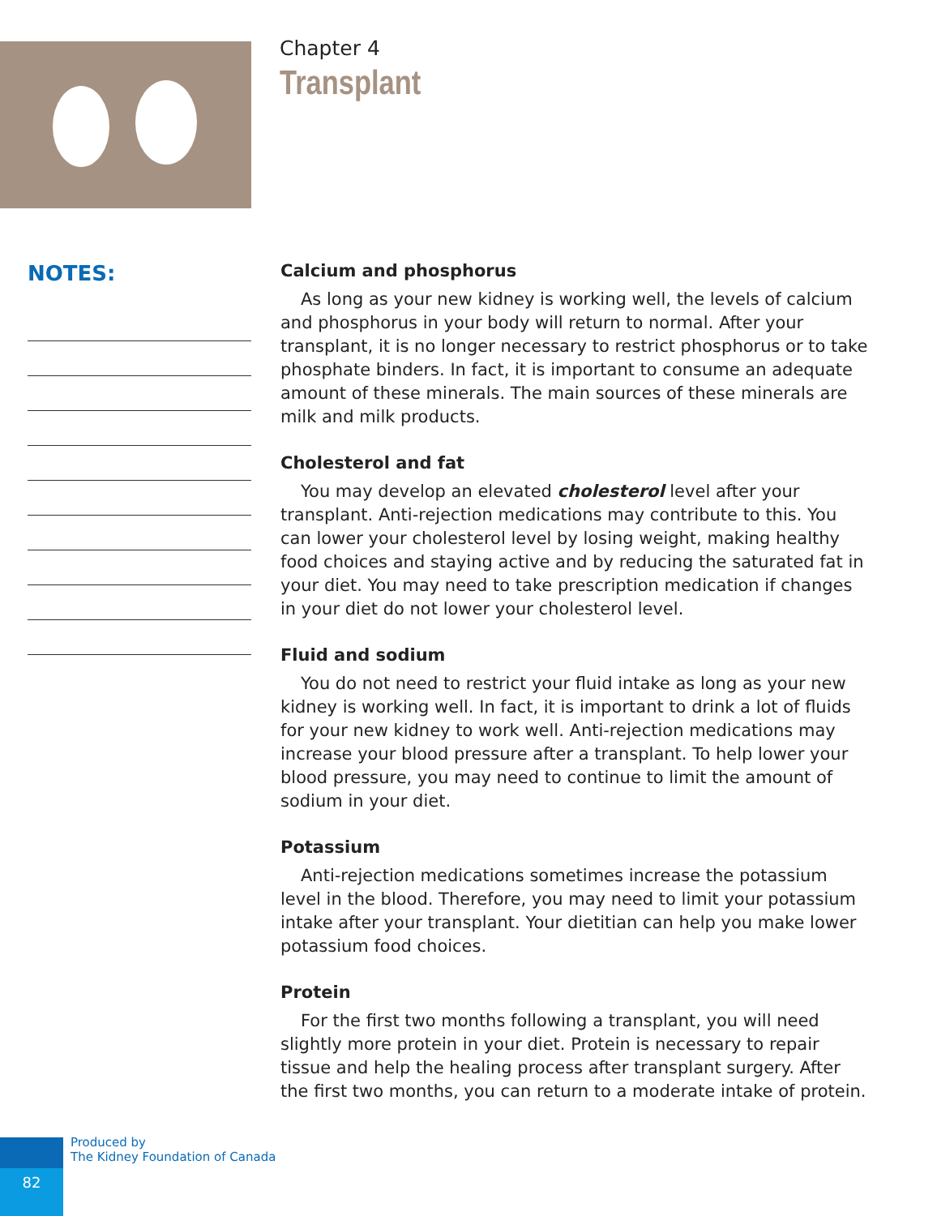Chapter 4
Transplant
NOTES:
Calcium and phosphorus
As long as your new kidney is working well, the levels of calcium and phosphorus in your body will return to normal. After your transplant, it is no longer necessary to restrict phosphorus or to take phosphate binders. In fact, it is important to consume an adequate amount of these minerals. The main sources of these minerals are milk and milk products.
Cholesterol and fat
You may develop an elevated cholesterol level after your transplant. Anti-rejection medications may contribute to this. You can lower your cholesterol level by losing weight, making healthy food choices and staying active and by reducing the saturated fat in your diet. You may need to take prescription medication if changes in your diet do not lower your cholesterol level.
Fluid and sodium
You do not need to restrict your fluid intake as long as your new kidney is working well. In fact, it is important to drink a lot of fluids for your new kidney to work well. Anti-rejection medications may increase your blood pressure after a transplant. To help lower your blood pressure, you may need to continue to limit the amount of sodium in your diet.
Potassium
Anti-rejection medications sometimes increase the potassium level in the blood. Therefore, you may need to limit your potassium intake after your transplant. Your dietitian can help you make lower potassium food choices.
Protein
For the first two months following a transplant, you will need slightly more protein in your diet. Protein is necessary to repair tissue and help the healing process after transplant surgery. After the first two months, you can return to a moderate intake of protein.
Produced by
The Kidney Foundation of Canada
82